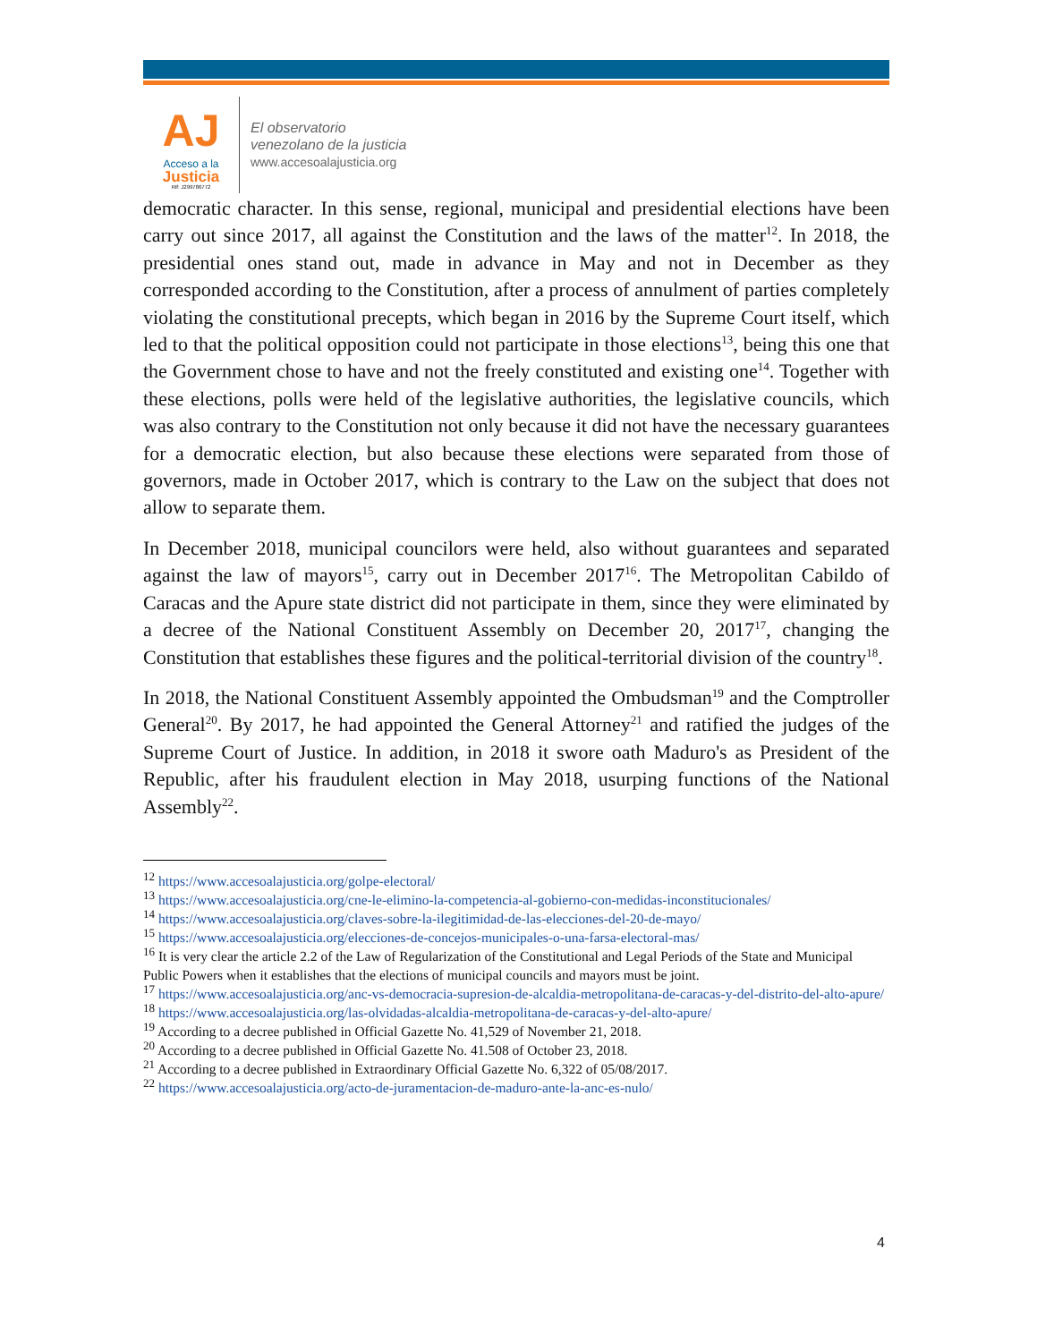AJ
Acceso a la
Justicia
Rif: J299786772
El observatorio
venezolano de la justicia
www.accesoalajusticia.org
democratic character. In this sense, regional, municipal and presidential elections have been carry out since 2017, all against the Constitution and the laws of the matter<sup>12</sup>. In 2018, the presidential ones stand out, made in advance in May and not in December as they corresponded according to the Constitution, after a process of annulment of parties completely violating the constitutional precepts, which began in 2016 by the Supreme Court itself, which led to that the political opposition could not participate in those elections<sup>13</sup>, being this one that the Government chose to have and not the freely constituted and existing one<sup>14</sup>. Together with these elections, polls were held of the legislative authorities, the legislative councils, which was also contrary to the Constitution not only because it did not have the necessary guarantees for a democratic election, but also because these elections were separated from those of governors, made in October 2017, which is contrary to the Law on the subject that does not allow to separate them.
In December 2018, municipal councilors were held, also without guarantees and separated against the law of mayors<sup>15</sup>, carry out in December 2017<sup>16</sup>. The Metropolitan Cabildo of Caracas and the Apure state district did not participate in them, since they were eliminated by a decree of the National Constituent Assembly on December 20, 2017<sup>17</sup>, changing the Constitution that establishes these figures and the political-territorial division of the country<sup>18</sup>.
In 2018, the National Constituent Assembly appointed the Ombudsman<sup>19</sup> and the Comptroller General<sup>20</sup>. By 2017, he had appointed the General Attorney<sup>21</sup> and ratified the judges of the Supreme Court of Justice. In addition, in 2018 it swore oath Maduro's as President of the Republic, after his fraudulent election in May 2018, usurping functions of the National Assembly<sup>22</sup>.
<sup>12</sup> https://www.accesoalajusticia.org/golpe-electoral/
<sup>13</sup> https://www.accesoalajusticia.org/cne-le-elimino-la-competencia-al-gobierno-con-medidas-inconstitucionales/
<sup>14</sup> https://www.accesoalajusticia.org/claves-sobre-la-ilegitimidad-de-las-elecciones-del-20-de-mayo/
<sup>15</sup> https://www.accesoalajusticia.org/elecciones-de-concejos-municipales-o-una-farsa-electoral-mas/
<sup>16</sup> It is very clear the article 2.2 of the Law of Regularization of the Constitutional and Legal Periods of the State and Municipal Public Powers when it establishes that the elections of municipal councils and mayors must be joint.
<sup>17</sup> https://www.accesoalajusticia.org/anc-vs-democracia-supresion-de-alcaldia-metropolitana-de-caracas-y-del-distrito-del-alto-apure/
<sup>18</sup> https://www.accesoalajusticia.org/las-olvidadas-alcaldia-metropolitana-de-caracas-y-del-alto-apure/
<sup>19</sup> According to a decree published in Official Gazette No. 41,529 of November 21, 2018.
<sup>20</sup> According to a decree published in Official Gazette No. 41.508 of October 23, 2018.
<sup>21</sup> According to a decree published in Extraordinary Official Gazette No. 6,322 of 05/08/2017.
<sup>22</sup> https://www.accesoalajusticia.org/acto-de-juramentacion-de-maduro-ante-la-anc-es-nulo/
4